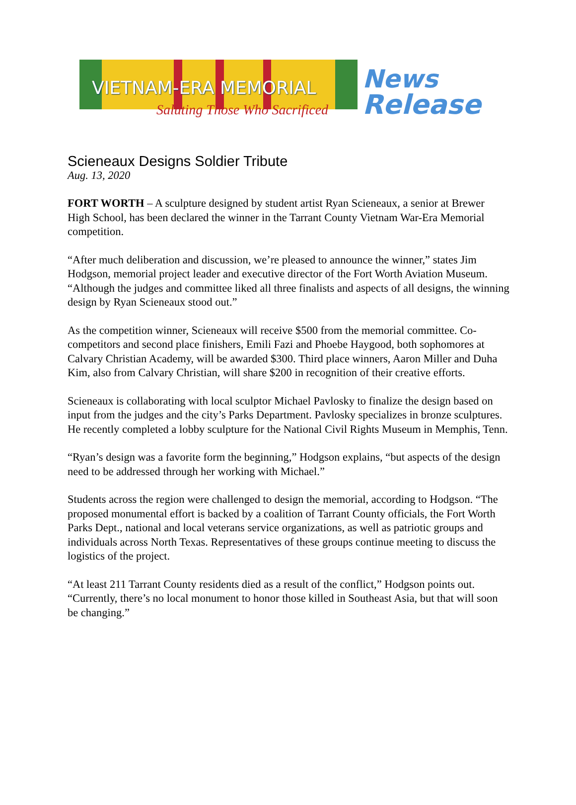VIETNAM-ERA MEMORIAL
Saluting Those Who Sacrificed
News
Release
Scieneaux Designs Soldier Tribute
Aug. 13, 2020
FORT WORTH – A sculpture designed by student artist Ryan Scieneaux, a senior at Brewer High School, has been declared the winner in the Tarrant County Vietnam War-Era Memorial competition.
“After much deliberation and discussion, we’re pleased to announce the winner,” states Jim Hodgson, memorial project leader and executive director of the Fort Worth Aviation Museum. “Although the judges and committee liked all three finalists and aspects of all designs, the winning design by Ryan Scieneaux stood out.”
As the competition winner, Scieneaux will receive $500 from the memorial committee. Co-competitors and second place finishers, Emili Fazi and Phoebe Haygood, both sophomores at Calvary Christian Academy, will be awarded $300. Third place winners, Aaron Miller and Duha Kim, also from Calvary Christian, will share $200 in recognition of their creative efforts.
Scieneaux is collaborating with local sculptor Michael Pavlosky to finalize the design based on input from the judges and the city’s Parks Department. Pavlosky specializes in bronze sculptures. He recently completed a lobby sculpture for the National Civil Rights Museum in Memphis, Tenn.
“Ryan’s design was a favorite form the beginning,” Hodgson explains, “but aspects of the design need to be addressed through her working with Michael.”
Students across the region were challenged to design the memorial, according to Hodgson. “The proposed monumental effort is backed by a coalition of Tarrant County officials, the Fort Worth Parks Dept., national and local veterans service organizations, as well as patriotic groups and individuals across North Texas. Representatives of these groups continue meeting to discuss the logistics of the project.
“At least 211 Tarrant County residents died as a result of the conflict,” Hodgson points out. “Currently, there’s no local monument to honor those killed in Southeast Asia, but that will soon be changing.”